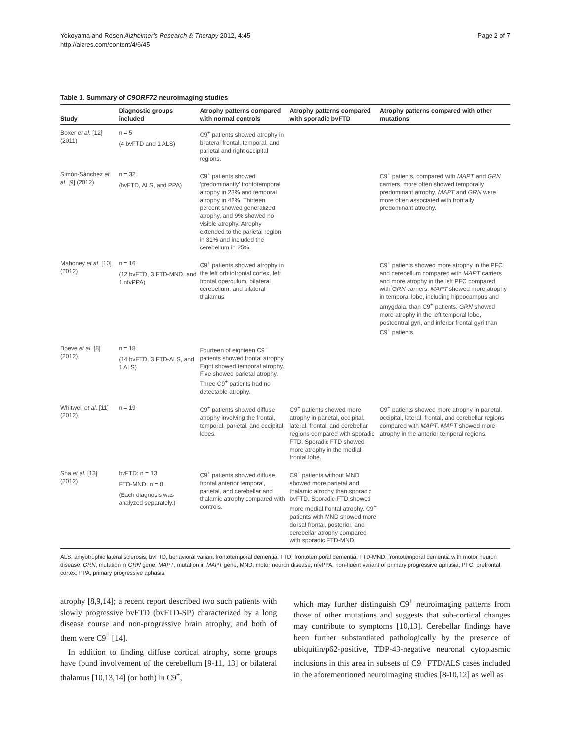Yokoyama and Rosen Alzheimer's Research & Therapy 2012, 4:45
http://alzres.com/content/4/6/45
Page 2 of 7
Table 1. Summary of C9ORF72 neuroimaging studies
| Study | Diagnostic groups included | Atrophy patterns compared with normal controls | Atrophy patterns compared with sporadic bvFTD | Atrophy patterns compared with other mutations |
| --- | --- | --- | --- | --- |
| Boxer et al . [12] (2011) | n = 5 (4 bvFTD and 1 ALS) | C9<sup>+</sup> patients showed atrophy in bilateral frontal, temporal, and parietal and right occipital regions. | | |
| Simón-Sánchez et al . [9] (2012) | n = 32 (bvFTD, ALS, and PPA) | C9<sup>+</sup> patients showed 'predominantly' frontotemporal atrophy in 23% and temporal atrophy in 42%. Thirteen percent showed generalized atrophy, and 9% showed no visible atrophy. Atrophy extended to the parietal region in 31% and included the cerebellum in 25%. | | C9<sup>+</sup> patients, compared with MAPT and GRN carriers, more often showed temporally predominant atrophy. MAPT and GRN were more often associated with frontally predominant atrophy. |
| Mahoney et al . [10] (2012) | n = 16 (12 bvFTD, 3 FTD-MND, and 1 nfvPPA) | C9<sup>+</sup> patients showed atrophy in the left orbitofrontal cortex, left frontal operculum, bilateral cerebellum, and bilateral thalamus. | | C9<sup>+</sup> patients showed more atrophy in the PFC and cerebellum compared with MAPT carriers and more atrophy in the left PFC compared with GRN carriers. MAPT showed more atrophy in temporal lobe, including hippocampus and amygdala, than C9<sup>+</sup> patients. GRN showed more atrophy in the left temporal lobe, postcentral gyri, and inferior frontal gyri than C9<sup>+</sup> patients. |
| Boeve et al . [8] (2012) | n = 18 (14 bvFTD, 3 FTD-ALS, and 1 ALS) | Fourteen of eighteen C9<sup>+</sup> patients showed frontal atrophy. Eight showed temporal atrophy. Five showed parietal atrophy. Three C9<sup>+</sup> patients had no detectable atrophy. | | |
| Whitwell et al . [11] (2012) | n = 19 | C9<sup>+</sup> patients showed diffuse atrophy involving the frontal, temporal, parietal, and occipital lobes. | C9<sup>+</sup> patients showed more atrophy in parietal, occipital, lateral, frontal, and cerebellar regions compared with sporadic FTD. Sporadic FTD showed more atrophy in the medial frontal lobe. | C9<sup>+</sup> patients showed more atrophy in parietal, occipital, lateral, frontal, and cerebellar regions compared with MAPT . MAPT showed more atrophy in the anterior temporal regions. |
| Sha et al . [13] (2012) | bvFTD: n = 13 FTD-MND: n = 8 (Each diagnosis was analyzed separately.) | C9<sup>+</sup> patients showed diffuse frontal anterior temporal, parietal, and cerebellar and thalamic atrophy compared with controls. | C9<sup>+</sup> patients without MND showed more parietal and thalamic atrophy than sporadic bvFTD. Sporadic FTD showed more medial frontal atrophy. C9<sup>+</sup> patients with MND showed more dorsal frontal, posterior, and cerebellar atrophy compared with sporadic FTD-MND. | |
ALS, amyotrophic lateral sclerosis; bvFTD, behavioral variant frontotemporal dementia; FTD, frontotemporal dementia; FTD-MND, frontotemporal dementia with motor neuron disease; GRN, mutation in GRN gene; MAPT, mutation in MAPT gene; MND, motor neuron disease; nfvPPA, non-fluent variant of primary progressive aphasia; PFC, prefrontal cortex; PPA, primary progressive aphasia.
atrophy [8,9,14]; a recent report described two such patients with slowly progressive bvFTD (bvFTD-SP) characterized by a long disease course and non-progressive brain atrophy, and both of them were C9<sup>+</sup> [14].
In addition to finding diffuse cortical atrophy, some groups have found involvement of the cerebellum [9-11, 13] or bilateral thalamus [10,13,14] (or both) in C9<sup>+</sup>,
which may further distinguish C9<sup>+</sup> neuroimaging patterns from those of other mutations and suggests that sub-cortical changes may contribute to symptoms [10,13]. Cerebellar findings have been further substantiated pathologically by the presence of ubiquitin/p62-positive, TDP-43-negative neuronal cytoplasmic inclusions in this area in subsets of C9<sup>+</sup> FTD/ALS cases included in the aforementioned neuroimaging studies [8-10,12] as well as